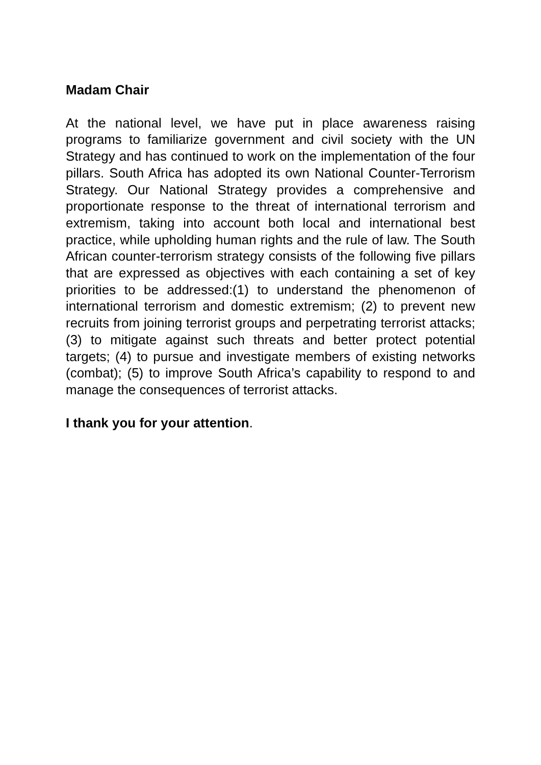Madam Chair
At the national level, we have put in place awareness raising programs to familiarize government and civil society with the UN Strategy and has continued to work on the implementation of the four pillars. South Africa has adopted its own National Counter-Terrorism Strategy. Our National Strategy provides a comprehensive and proportionate response to the threat of international terrorism and extremism, taking into account both local and international best practice, while upholding human rights and the rule of law. The South African counter-terrorism strategy consists of the following five pillars that are expressed as objectives with each containing a set of key priorities to be addressed:(1) to understand the phenomenon of international terrorism and domestic extremism; (2) to prevent new recruits from joining terrorist groups and perpetrating terrorist attacks; (3) to mitigate against such threats and better protect potential targets; (4) to pursue and investigate members of existing networks (combat); (5) to improve South Africa’s capability to respond to and manage the consequences of terrorist attacks.
I thank you for your attention.